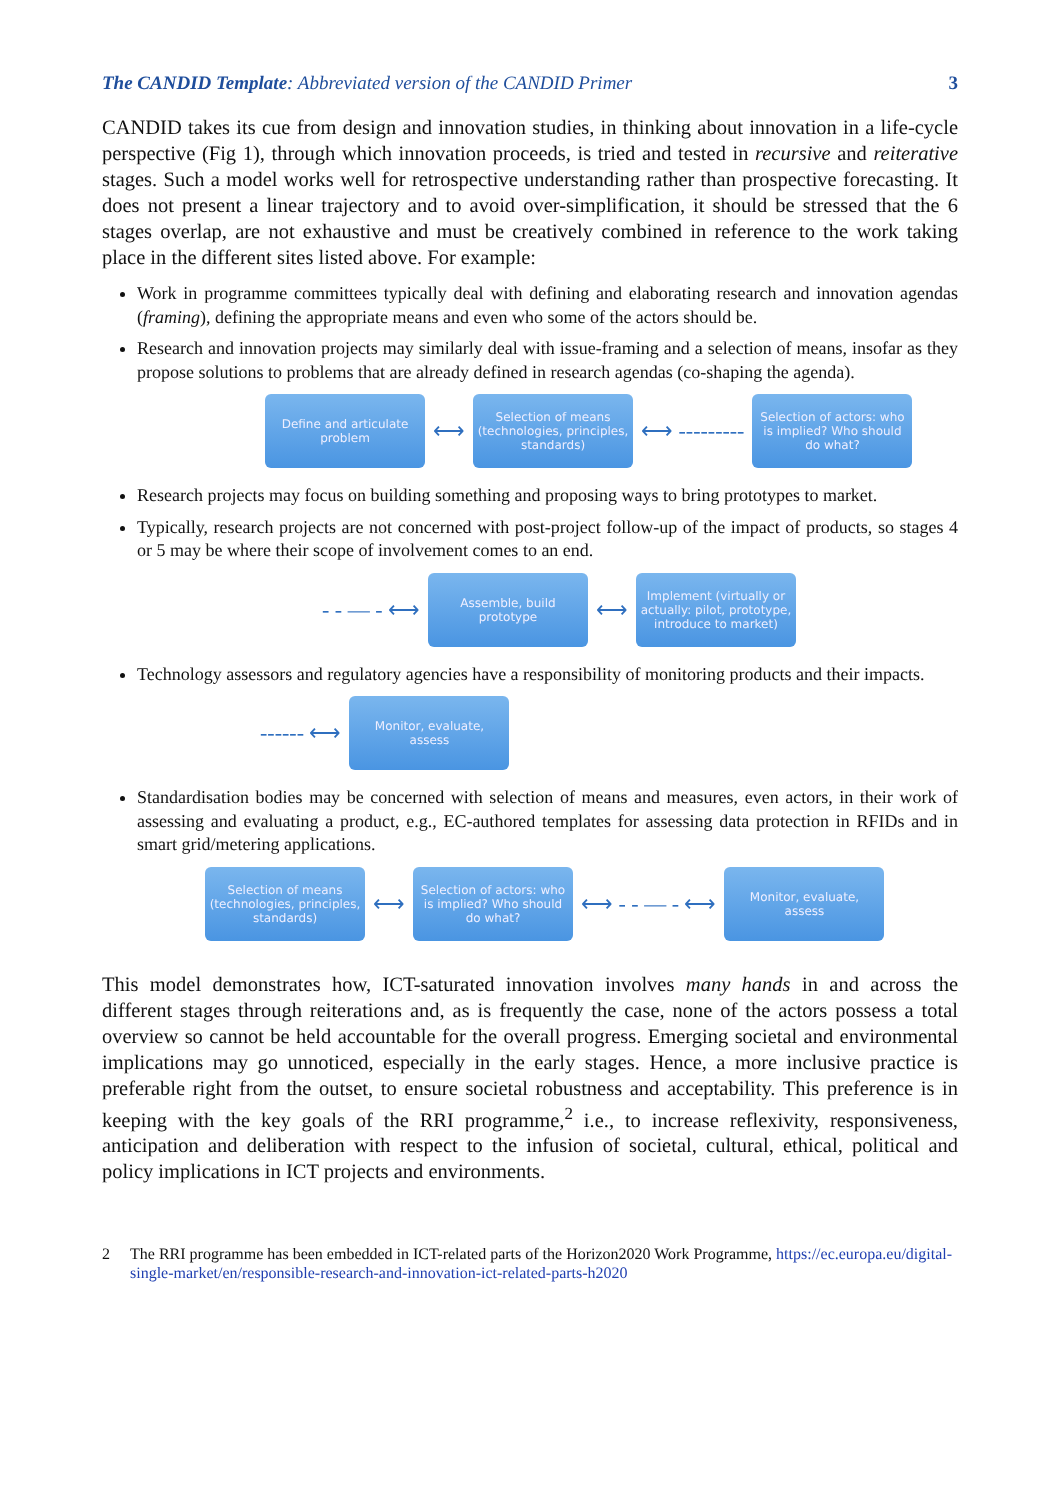The CANDID Template: Abbreviated version of the CANDID Primer 3
CANDID takes its cue from design and innovation studies, in thinking about innovation in a life-cycle perspective (Fig 1), through which innovation proceeds, is tried and tested in recursive and reiterative stages. Such a model works well for retrospective understanding rather than prospective forecasting. It does not present a linear trajectory and to avoid over-simplification, it should be stressed that the 6 stages overlap, are not exhaustive and must be creatively combined in reference to the work taking place in the different sites listed above. For example:
Work in programme committees typically deal with defining and elaborating research and innovation agendas (framing), defining the appropriate means and even who some of the actors should be.
Research and innovation projects may similarly deal with issue-framing and a selection of means, insofar as they propose solutions to problems that are already defined in research agendas (co-shaping the agenda).
Define and articulate problem
⟷
Selection of means (technologies, principles, standards)
⟷ ---------
Selection of actors: who is implied? Who should do what?
Research projects may focus on building something and proposing ways to bring prototypes to market.
Typically, research projects are not concerned with post-project follow-up of the impact of products, so stages 4 or 5 may be where their scope of involvement comes to an end.
- - — - ⟷
Assemble, build prototype
⟷
Implement (virtually or actually: pilot, prototype, introduce to market)
Technology assessors and regulatory agencies have a responsibility of monitoring products and their impacts.
------ ⟷
Monitor, evaluate, assess
Standardisation bodies may be concerned with selection of means and measures, even actors, in their work of assessing and evaluating a product, e.g., EC-authored templates for assessing data protection in RFIDs and in smart grid/metering applications.
Selection of means (technologies, principles, standards)
⟷
Selection of actors: who is implied? Who should do what?
⟷ - - — - ⟷
Monitor, evaluate, assess
This model demonstrates how, ICT-saturated innovation involves many hands in and across the different stages through reiterations and, as is frequently the case, none of the actors possess a total overview so cannot be held accountable for the overall progress. Emerging societal and environmental implications may go unnoticed, especially in the early stages. Hence, a more inclusive practice is preferable right from the outset, to ensure societal robustness and acceptability. This preference is in keeping with the key goals of the RRI programme,<sup>2</sup> i.e., to increase reflexivity, responsiveness, anticipation and deliberation with respect to the infusion of societal, cultural, ethical, political and policy implications in ICT projects and environments.
2 The RRI programme has been embedded in ICT-related parts of the Horizon2020 Work Programme, https://ec.europa.eu/digital-single-market/en/responsible-research-and-innovation-ict-related-parts-h2020